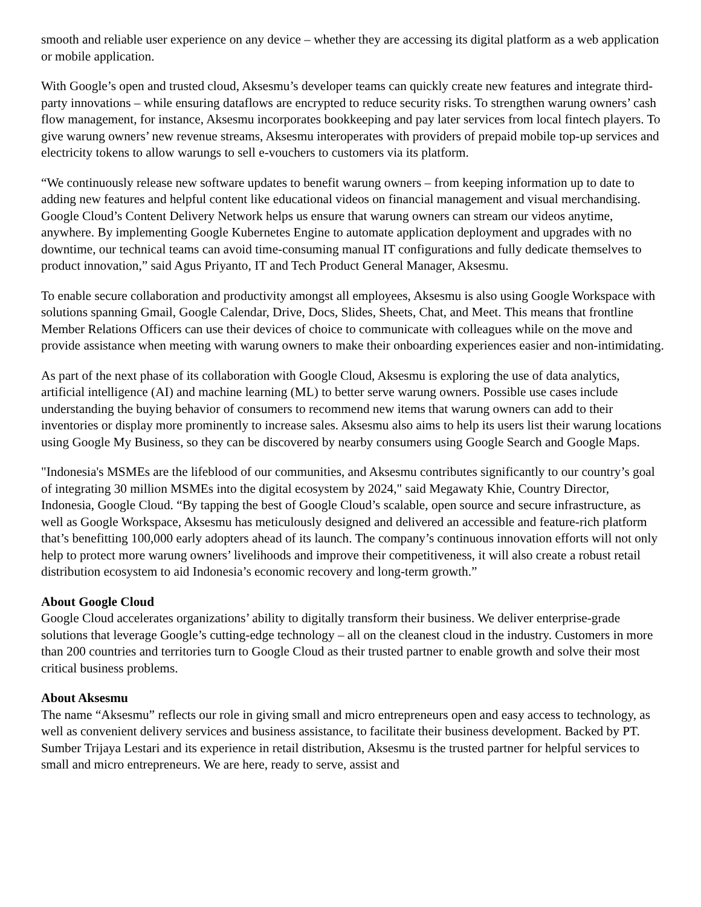smooth and reliable user experience on any device – whether they are accessing its digital platform as a web application or mobile application.
With Google’s open and trusted cloud, Aksesmu’s developer teams can quickly create new features and integrate third-party innovations – while ensuring dataflows are encrypted to reduce security risks. To strengthen warung owners’ cash flow management, for instance, Aksesmu incorporates bookkeeping and pay later services from local fintech players. To give warung owners’ new revenue streams, Aksesmu interoperates with providers of prepaid mobile top-up services and electricity tokens to allow warungs to sell e-vouchers to customers via its platform.
“We continuously release new software updates to benefit warung owners – from keeping information up to date to adding new features and helpful content like educational videos on financial management and visual merchandising. Google Cloud’s Content Delivery Network helps us ensure that warung owners can stream our videos anytime, anywhere. By implementing Google Kubernetes Engine to automate application deployment and upgrades with no downtime, our technical teams can avoid time-consuming manual IT configurations and fully dedicate themselves to product innovation,” said Agus Priyanto, IT and Tech Product General Manager, Aksesmu.
To enable secure collaboration and productivity amongst all employees, Aksesmu is also using Google Workspace with solutions spanning Gmail, Google Calendar, Drive, Docs, Slides, Sheets, Chat, and Meet. This means that frontline Member Relations Officers can use their devices of choice to communicate with colleagues while on the move and provide assistance when meeting with warung owners to make their onboarding experiences easier and non-intimidating.
As part of the next phase of its collaboration with Google Cloud, Aksesmu is exploring the use of data analytics, artificial intelligence (AI) and machine learning (ML) to better serve warung owners. Possible use cases include understanding the buying behavior of consumers to recommend new items that warung owners can add to their inventories or display more prominently to increase sales. Aksesmu also aims to help its users list their warung locations using Google My Business, so they can be discovered by nearby consumers using Google Search and Google Maps.
"Indonesia's MSMEs are the lifeblood of our communities, and Aksesmu contributes significantly to our country’s goal of integrating 30 million MSMEs into the digital ecosystem by 2024," said Megawaty Khie, Country Director, Indonesia, Google Cloud. “By tapping the best of Google Cloud’s scalable, open source and secure infrastructure, as well as Google Workspace, Aksesmu has meticulously designed and delivered an accessible and feature-rich platform that’s benefitting 100,000 early adopters ahead of its launch. The company’s continuous innovation efforts will not only help to protect more warung owners’ livelihoods and improve their competitiveness, it will also create a robust retail distribution ecosystem to aid Indonesia’s economic recovery and long-term growth.”
About Google Cloud
Google Cloud accelerates organizations’ ability to digitally transform their business. We deliver enterprise-grade solutions that leverage Google’s cutting-edge technology – all on the cleanest cloud in the industry. Customers in more than 200 countries and territories turn to Google Cloud as their trusted partner to enable growth and solve their most critical business problems.
About Aksesmu
The name “Aksesmu” reflects our role in giving small and micro entrepreneurs open and easy access to technology, as well as convenient delivery services and business assistance, to facilitate their business development. Backed by PT. Sumber Trijaya Lestari and its experience in retail distribution, Aksesmu is the trusted partner for helpful services to small and micro entrepreneurs. We are here, ready to serve, assist and